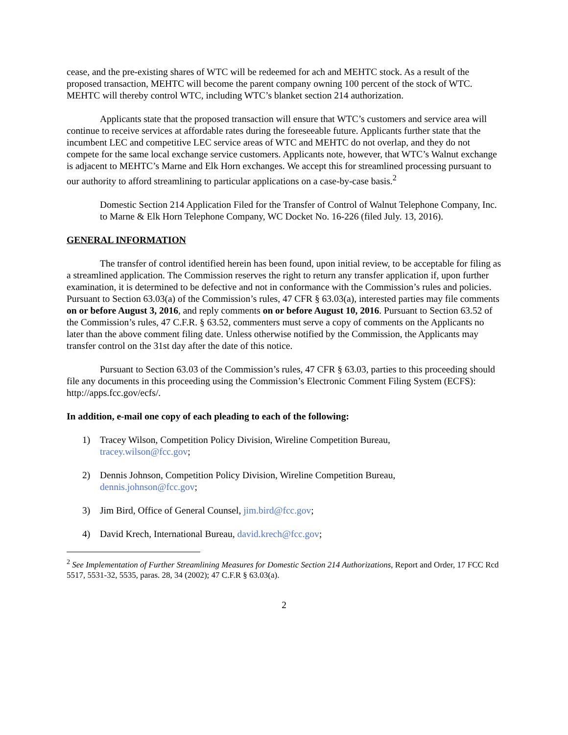cease, and the pre-existing shares of WTC will be redeemed for ach and MEHTC stock. As a result of the proposed transaction, MEHTC will become the parent company owning 100 percent of the stock of WTC. MEHTC will thereby control WTC, including WTC’s blanket section 214 authorization.
Applicants state that the proposed transaction will ensure that WTC’s customers and service area will continue to receive services at affordable rates during the foreseeable future. Applicants further state that the incumbent LEC and competitive LEC service areas of WTC and MEHTC do not overlap, and they do not compete for the same local exchange service customers. Applicants note, however, that WTC’s Walnut exchange is adjacent to MEHTC’s Marne and Elk Horn exchanges. We accept this for streamlined processing pursuant to our authority to afford streamlining to particular applications on a case-by-case basis.<sup>2</sup>
Domestic Section 214 Application Filed for the Transfer of Control of Walnut Telephone Company, Inc. to Marne & Elk Horn Telephone Company, WC Docket No. 16-226 (filed July. 13, 2016).
GENERAL INFORMATION
The transfer of control identified herein has been found, upon initial review, to be acceptable for filing as a streamlined application. The Commission reserves the right to return any transfer application if, upon further examination, it is determined to be defective and not in conformance with the Commission’s rules and policies. Pursuant to Section 63.03(a) of the Commission’s rules, 47 CFR § 63.03(a), interested parties may file comments on or before August 3, 2016, and reply comments on or before August 10, 2016. Pursuant to Section 63.52 of the Commission’s rules, 47 C.F.R. § 63.52, commenters must serve a copy of comments on the Applicants no later than the above comment filing date. Unless otherwise notified by the Commission, the Applicants may transfer control on the 31st day after the date of this notice.
Pursuant to Section 63.03 of the Commission’s rules, 47 CFR § 63.03, parties to this proceeding should file any documents in this proceeding using the Commission’s Electronic Comment Filing System (ECFS): http://apps.fcc.gov/ecfs/.
In addition, e-mail one copy of each pleading to each of the following:
1) Tracey Wilson, Competition Policy Division, Wireline Competition Bureau,
tracey.wilson@fcc.gov;
2) Dennis Johnson, Competition Policy Division, Wireline Competition Bureau,
dennis.johnson@fcc.gov;
3) Jim Bird, Office of General Counsel, jim.bird@fcc.gov;
4) David Krech, International Bureau, david.krech@fcc.gov;
<sup>2</sup> See Implementation of Further Streamlining Measures for Domestic Section 214 Authorizations, Report and Order, 17 FCC Rcd 5517, 5531-32, 5535, paras. 28, 34 (2002); 47 C.F.R § 63.03(a).
2